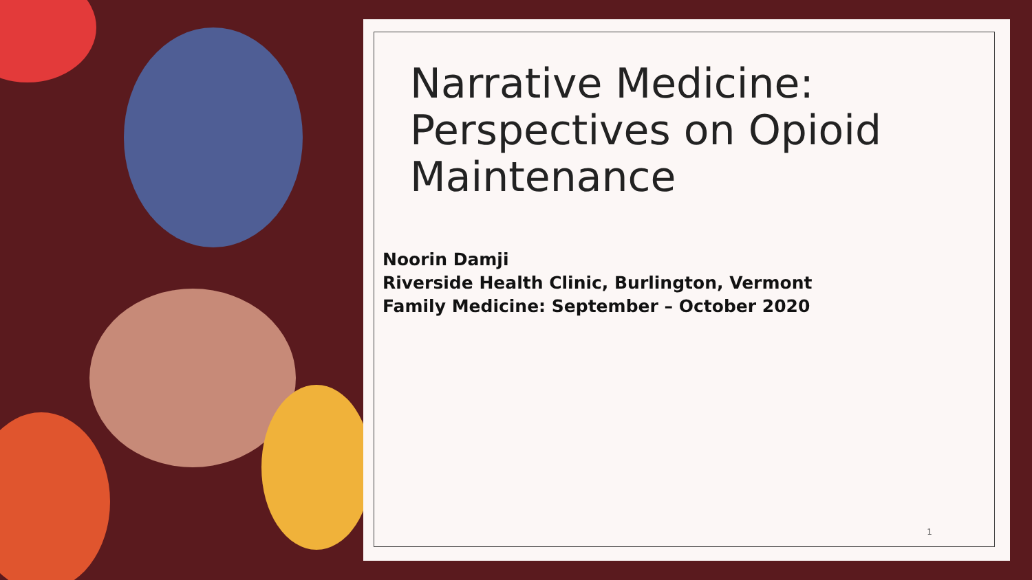Narrative Medicine: Perspectives on Opioid Maintenance
Noorin Damji
Riverside Health Clinic, Burlington, Vermont
Family Medicine: September – October 2020
1